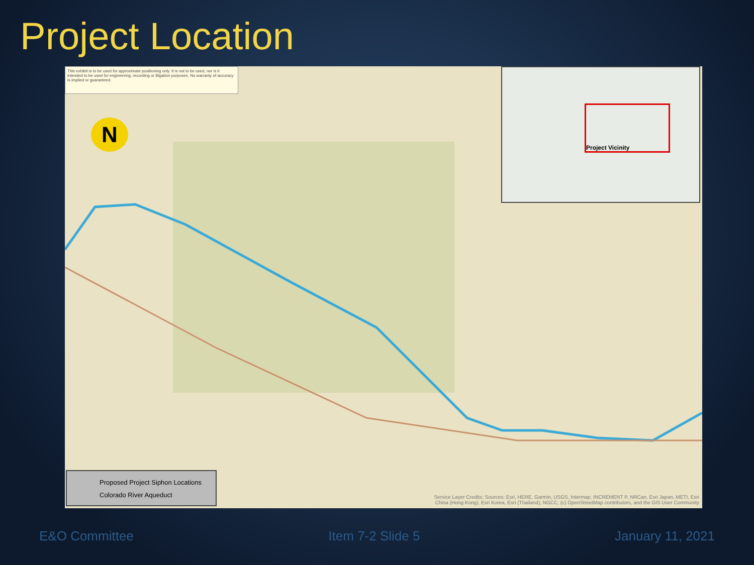Project Location
This exhibit is to be used for approximate positioning only. It is not to be used, nor is it intended to be used for engineering, recording or litigation purposes. No warranty of accuracy is implied or guaranteed.
N
Project Vicinity
Proposed Project Siphon Locations
Colorado River Aqueduct
Service Layer Credits: Sources: Esri, HERE, Garmin, USGS, Intermap, INCREMENT P, NRCan, Esri Japan, METI, Esri China (Hong Kong), Esri Korea, Esri (Thailand), NGCC, (c) OpenStreetMap contributors, and the GIS User Community
E&O Committee Item 7-2 Slide 5 January 11, 2021